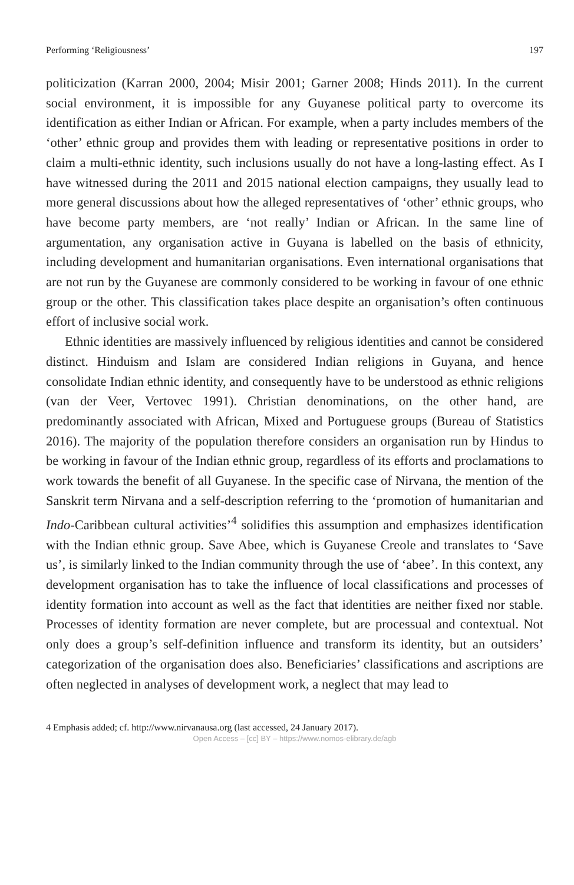Performing ‘Religiousness’ 197
politicization (Karran 2000, 2004; Misir 2001; Garner 2008; Hinds 2011). In the current social environment, it is impossible for any Guyanese political party to overcome its identification as either Indian or African. For example, when a party includes members of the ‘other’ ethnic group and provides them with leading or representative positions in order to claim a multi-ethnic identity, such inclusions usually do not have a long-lasting effect. As I have witnessed during the 2011 and 2015 national election campaigns, they usually lead to more general discussions about how the alleged representatives of ‘other’ ethnic groups, who have become party members, are ‘not really’ Indian or African. In the same line of argumentation, any organisation active in Guyana is labelled on the basis of ethnicity, including development and humanitarian organisations. Even international organisations that are not run by the Guyanese are commonly considered to be working in favour of one ethnic group or the other. This classification takes place despite an organisation’s often continuous effort of inclusive social work.
Ethnic identities are massively influenced by religious identities and cannot be considered distinct. Hinduism and Islam are considered Indian religions in Guyana, and hence consolidate Indian ethnic identity, and consequently have to be understood as ethnic religions (van der Veer, Vertovec 1991). Christian denominations, on the other hand, are predominantly associated with African, Mixed and Portuguese groups (Bureau of Statistics 2016). The majority of the population therefore considers an organisation run by Hindus to be working in favour of the Indian ethnic group, regardless of its efforts and proclamations to work towards the benefit of all Guyanese. In the specific case of Nirvana, the mention of the Sanskrit term Nirvana and a self-description referring to the ‘promotion of humanitarian and Indo-Caribbean cultural activities’<sup>4</sup> solidifies this assumption and emphasizes identification with the Indian ethnic group. Save Abee, which is Guyanese Creole and translates to ‘Save us’, is similarly linked to the Indian community through the use of ‘abee’. In this context, any development organisation has to take the influence of local classifications and processes of identity formation into account as well as the fact that identities are neither fixed nor stable. Processes of identity formation are never complete, but are processual and contextual. Not only does a group’s self-definition influence and transform its identity, but an outsiders’ categorization of the organisation does also. Beneficiaries’ classifications and ascriptions are often neglected in analyses of development work, a neglect that may lead to
4 Emphasis added; cf. http://www.nirvanausa.org (last accessed, 24 January 2017).
Open Access – [cc] BY – https://www.nomos-elibrary.de/agb